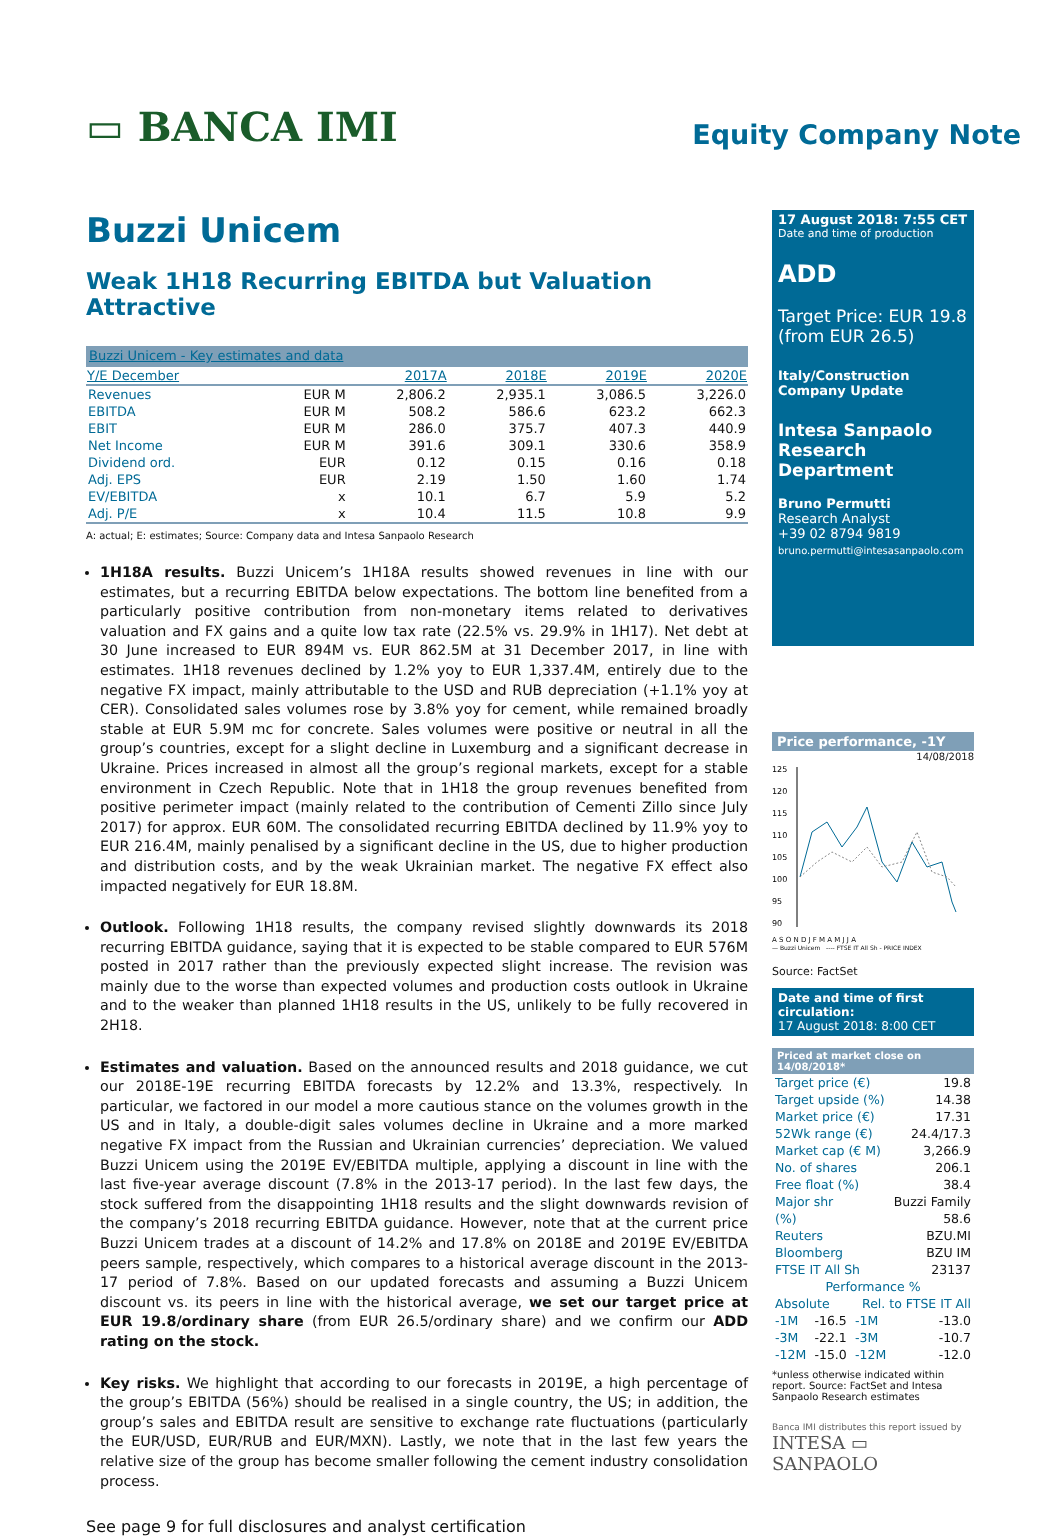▭ BANCA IMI
Equity Company Note
Buzzi Unicem
Weak 1H18 Recurring EBITDA but Valuation Attractive
| Buzzi Unicem - Key estimates and data | | | | | |
| --- | --- | --- | --- | --- | --- |
| Y/E December | | 2017A | 2018E | 2019E | 2020E |
| Revenues | EUR M | 2,806.2 | 2,935.1 | 3,086.5 | 3,226.0 |
| EBITDA | EUR M | 508.2 | 586.6 | 623.2 | 662.3 |
| EBIT | EUR M | 286.0 | 375.7 | 407.3 | 440.9 |
| Net Income | EUR M | 391.6 | 309.1 | 330.6 | 358.9 |
| Dividend ord. | EUR | 0.12 | 0.15 | 0.16 | 0.18 |
| Adj. EPS | EUR | 2.19 | 1.50 | 1.60 | 1.74 |
| EV/EBITDA | x | 10.1 | 6.7 | 5.9 | 5.2 |
| Adj. P/E | x | 10.4 | 11.5 | 10.8 | 9.9 |
A: actual; E: estimates; Source: Company data and Intesa Sanpaolo Research
1H18A results. Buzzi Unicem’s 1H18A results showed revenues in line with our estimates, but a recurring EBITDA below expectations. The bottom line benefited from a particularly positive contribution from non-monetary items related to derivatives valuation and FX gains and a quite low tax rate (22.5% vs. 29.9% in 1H17). Net debt at 30 June increased to EUR 894M vs. EUR 862.5M at 31 December 2017, in line with estimates. 1H18 revenues declined by 1.2% yoy to EUR 1,337.4M, entirely due to the negative FX impact, mainly attributable to the USD and RUB depreciation (+1.1% yoy at CER). Consolidated sales volumes rose by 3.8% yoy for cement, while remained broadly stable at EUR 5.9M mc for concrete. Sales volumes were positive or neutral in all the group’s countries, except for a slight decline in Luxemburg and a significant decrease in Ukraine. Prices increased in almost all the group’s regional markets, except for a stable environment in Czech Republic. Note that in 1H18 the group revenues benefited from positive perimeter impact (mainly related to the contribution of Cementi Zillo since July 2017) for approx. EUR 60M. The consolidated recurring EBITDA declined by 11.9% yoy to EUR 216.4M, mainly penalised by a significant decline in the US, due to higher production and distribution costs, and by the weak Ukrainian market. The negative FX effect also impacted negatively for EUR 18.8M.
Outlook. Following 1H18 results, the company revised slightly downwards its 2018 recurring EBITDA guidance, saying that it is expected to be stable compared to EUR 576M posted in 2017 rather than the previously expected slight increase. The revision was mainly due to the worse than expected volumes and production costs outlook in Ukraine and to the weaker than planned 1H18 results in the US, unlikely to be fully recovered in 2H18.
Estimates and valuation. Based on the announced results and 2018 guidance, we cut our 2018E-19E recurring EBITDA forecasts by 12.2% and 13.3%, respectively. In particular, we factored in our model a more cautious stance on the volumes growth in the US and in Italy, a double-digit sales volumes decline in Ukraine and a more marked negative FX impact from the Russian and Ukrainian currencies’ depreciation. We valued Buzzi Unicem using the 2019E EV/EBITDA multiple, applying a discount in line with the last five-year average discount (7.8% in the 2013-17 period). In the last few days, the stock suffered from the disappointing 1H18 results and the slight downwards revision of the company’s 2018 recurring EBITDA guidance. However, note that at the current price Buzzi Unicem trades at a discount of 14.2% and 17.8% on 2018E and 2019E EV/EBITDA peers sample, respectively, which compares to a historical average discount in the 2013-17 period of 7.8%. Based on our updated forecasts and assuming a Buzzi Unicem discount vs. its peers in line with the historical average, we set our target price at EUR 19.8/ordinary share (from EUR 26.5/ordinary share) and we confirm our ADD rating on the stock.
Key risks. We highlight that according to our forecasts in 2019E, a high percentage of the group’s EBITDA (56%) should be realised in a single country, the US; in addition, the group’s sales and EBITDA result are sensitive to exchange rate fluctuations (particularly the EUR/USD, EUR/RUB and EUR/MXN). Lastly, we note that in the last few years the relative size of the group has become smaller following the cement industry consolidation process.
See page 9 for full disclosures and analyst certification
17 August 2018: 7:55 CET
Date and time of production
ADD
Target Price: EUR 19.8
(from EUR 26.5)
Italy/Construction
Company Update
Intesa Sanpaolo
Research Department
Bruno Permutti
Research Analyst
+39 02 8794 9819
bruno.permutti@intesasanpaolo.com
Price performance, -1Y
14/08/2018
125
120
115
110
105
100
95
90
A S O N D J F M A M J J A
— Buzzi Unicem ---- FTSE IT All Sh - PRICE INDEX
Source: FactSet
Date and time of first circulation:
17 August 2018: 8:00 CET
Priced at market close on 14/08/2018*
| Target price (€) | 19.8 |
| Target upside (%) | 14.38 |
| Market price (€) | 17.31 |
| 52Wk range (€) | 24.4/17.3 |
| Market cap (€ M) | 3,266.9 |
| No. of shares | 206.1 |
| Free float (%) | 38.4 |
| Major shr | Buzzi Family |
| (%) | 58.6 |
| Reuters | BZU.MI |
| Bloomberg | BZU IM |
| FTSE IT All Sh | 23137 |
| Performance % | | | |
| Absolute | | Rel. to FTSE IT All | |
| -1M | -16.5 | -1M | -13.0 |
| -3M | -22.1 | -3M | -10.7 |
| -12M | -15.0 | -12M | -12.0 |
*unless otherwise indicated within report. Source: FactSet and Intesa Sanpaolo Research estimates
Banca IMI distributes this report issued by
INTESA ▭ SANPAOLO